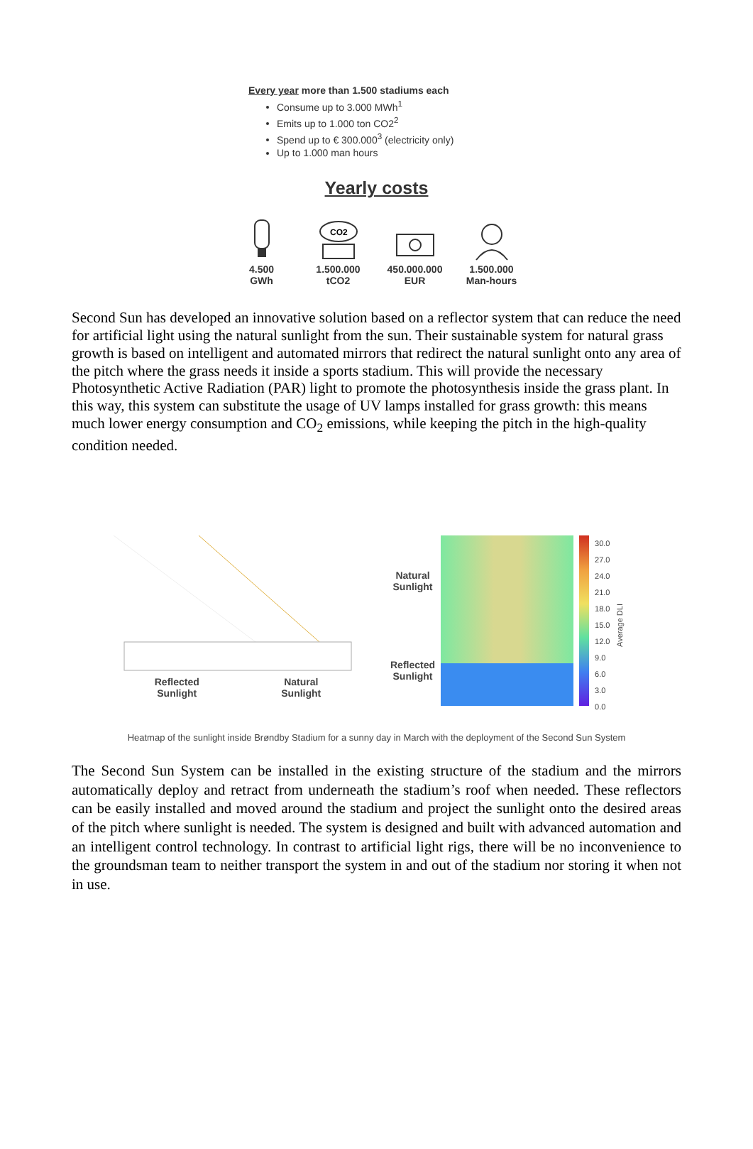Every year more than 1.500 stadiums each
Consume up to 3.000 MWh<sup>1</sup>
Emits up to 1.000 ton CO2<sup>2</sup>
Spend up to € 300.000<sup>3</sup> (electricity only)
Up to 1.000 man hours
Yearly costs
4.500
GWh
CO2
1.500.000
tCO2
450.000.000
EUR
1.500.000
Man-hours
Second Sun has developed an innovative solution based on a reflector system that can reduce the need for artificial light using the natural sunlight from the sun. Their sustainable system for natural grass growth is based on intelligent and automated mirrors that redirect the natural sunlight onto any area of the pitch where the grass needs it inside a sports stadium. This will provide the necessary Photosynthetic Active Radiation (PAR) light to promote the photosynthesis inside the grass plant. In this way, this system can substitute the usage of UV lamps installed for grass growth: this means much lower energy consumption and CO<sub>2</sub> emissions, while keeping the pitch in the high-quality condition needed.
Reflected
Sunlight Natural
Sunlight
Natural
Sunlight
Reflected
Sunlight
30.0
27.0
24.0
21.0
18.0
15.0
12.0
9.0
6.0
3.0
0.0
Average DLI
Heatmap of the sunlight inside Brøndby Stadium for a sunny day in March with the deployment of the Second Sun System
The Second Sun System can be installed in the existing structure of the stadium and the mirrors automatically deploy and retract from underneath the stadium’s roof when needed. These reflectors can be easily installed and moved around the stadium and project the sunlight onto the desired areas of the pitch where sunlight is needed. The system is designed and built with advanced automation and an intelligent control technology. In contrast to artificial light rigs, there will be no inconvenience to the groundsman team to neither transport the system in and out of the stadium nor storing it when not in use.